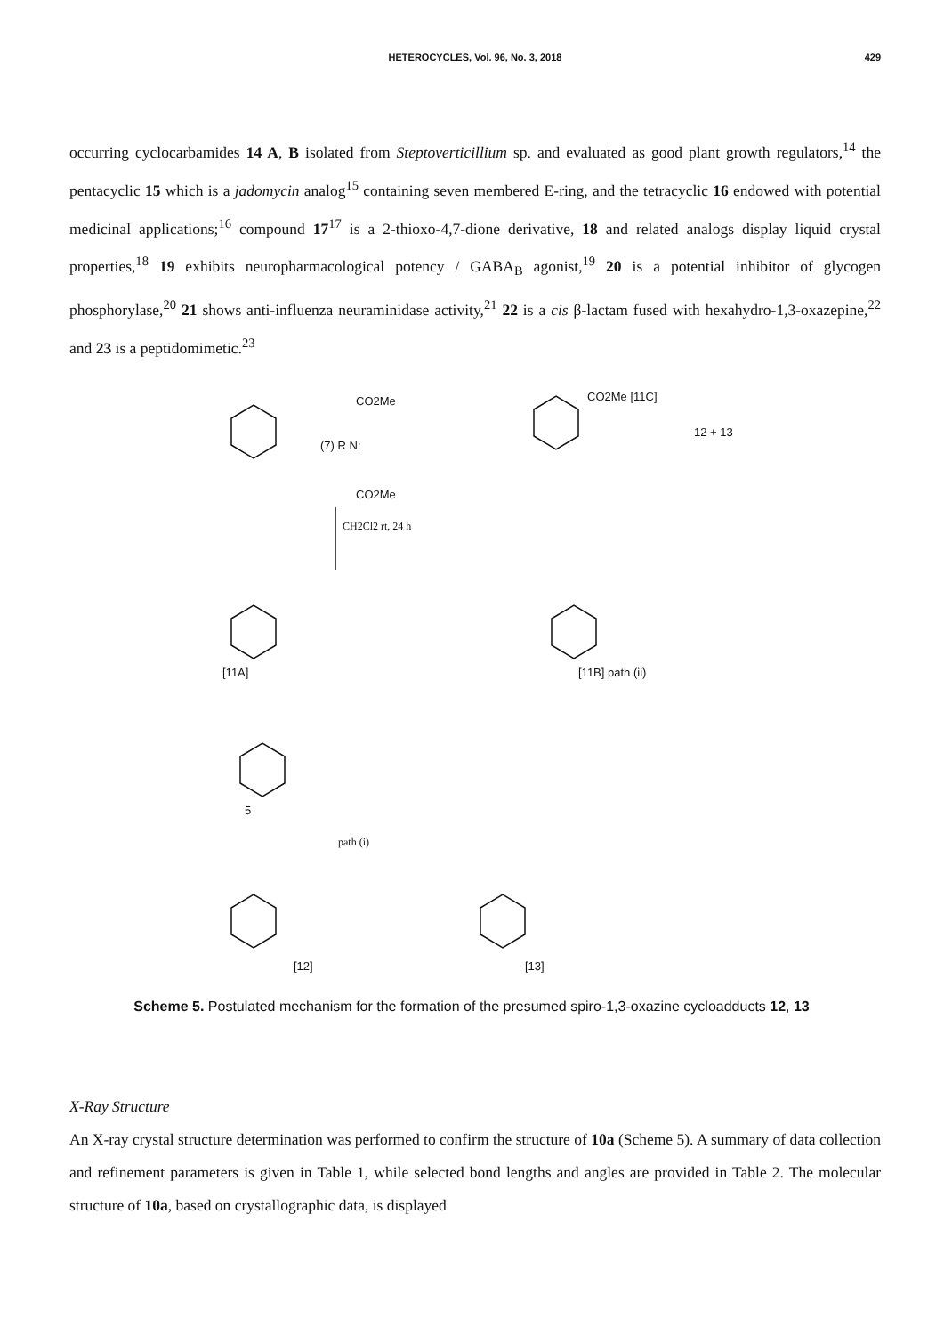HETEROCYCLES, Vol. 96, No. 3, 2018
429
occurring cyclocarbamides 14 A, B isolated from Steptoverticillium sp. and evaluated as good plant growth regulators,<sup>14</sup> the pentacyclic 15 which is a jadomycin analog<sup>15</sup> containing seven membered E-ring, and the tetracyclic 16 endowed with potential medicinal applications;<sup>16</sup> compound 17<sup>17</sup> is a 2-thioxo-4,7-dione derivative, 18 and related analogs display liquid crystal properties,<sup>18</sup> 19 exhibits neuropharmacological potency / GABA<sub>B</sub> agonist,<sup>19</sup> 20 is a potential inhibitor of glycogen phosphorylase,<sup>20</sup> 21 shows anti-influenza neuraminidase activity,<sup>21</sup> 22 is a cis β-lactam fused with hexahydro-1,3-oxazepine,<sup>22</sup> and 23 is a peptidomimetic.<sup>23</sup>
(7) R N:
CO2Me
CO2Me
CH2Cl2 rt, 24 h
CO2Me [11C]
12 + 13
[11A]
[11B] path (ii)
5
path (i)
[12]
[13]
Scheme 5. Postulated mechanism for the formation of the presumed spiro-1,3-oxazine cycloadducts 12, 13
X-Ray Structure
An X-ray crystal structure determination was performed to confirm the structure of 10a (Scheme 5). A summary of data collection and refinement parameters is given in Table 1, while selected bond lengths and angles are provided in Table 2. The molecular structure of 10a, based on crystallographic data, is displayed